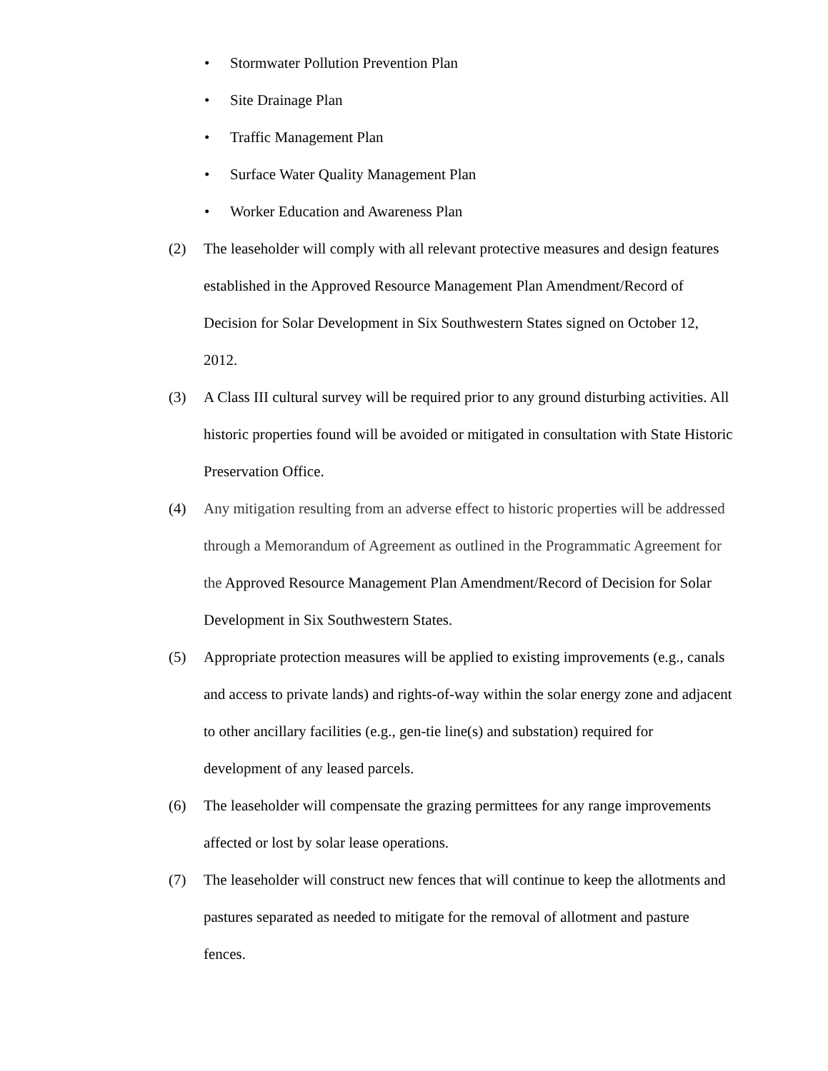• Stormwater Pollution Prevention Plan
• Site Drainage Plan
• Traffic Management Plan
• Surface Water Quality Management Plan
• Worker Education and Awareness Plan
(2) The leaseholder will comply with all relevant protective measures and design features established in the Approved Resource Management Plan Amendment/Record of Decision for Solar Development in Six Southwestern States signed on October 12, 2012.
(3) A Class III cultural survey will be required prior to any ground disturbing activities. All historic properties found will be avoided or mitigated in consultation with State Historic Preservation Office.
(4) Any mitigation resulting from an adverse effect to historic properties will be addressed through a Memorandum of Agreement as outlined in the Programmatic Agreement for the Approved Resource Management Plan Amendment/Record of Decision for Solar Development in Six Southwestern States.
(5) Appropriate protection measures will be applied to existing improvements (e.g., canals and access to private lands) and rights-of-way within the solar energy zone and adjacent to other ancillary facilities (e.g., gen-tie line(s) and substation) required for development of any leased parcels.
(6) The leaseholder will compensate the grazing permittees for any range improvements affected or lost by solar lease operations.
(7) The leaseholder will construct new fences that will continue to keep the allotments and pastures separated as needed to mitigate for the removal of allotment and pasture fences.